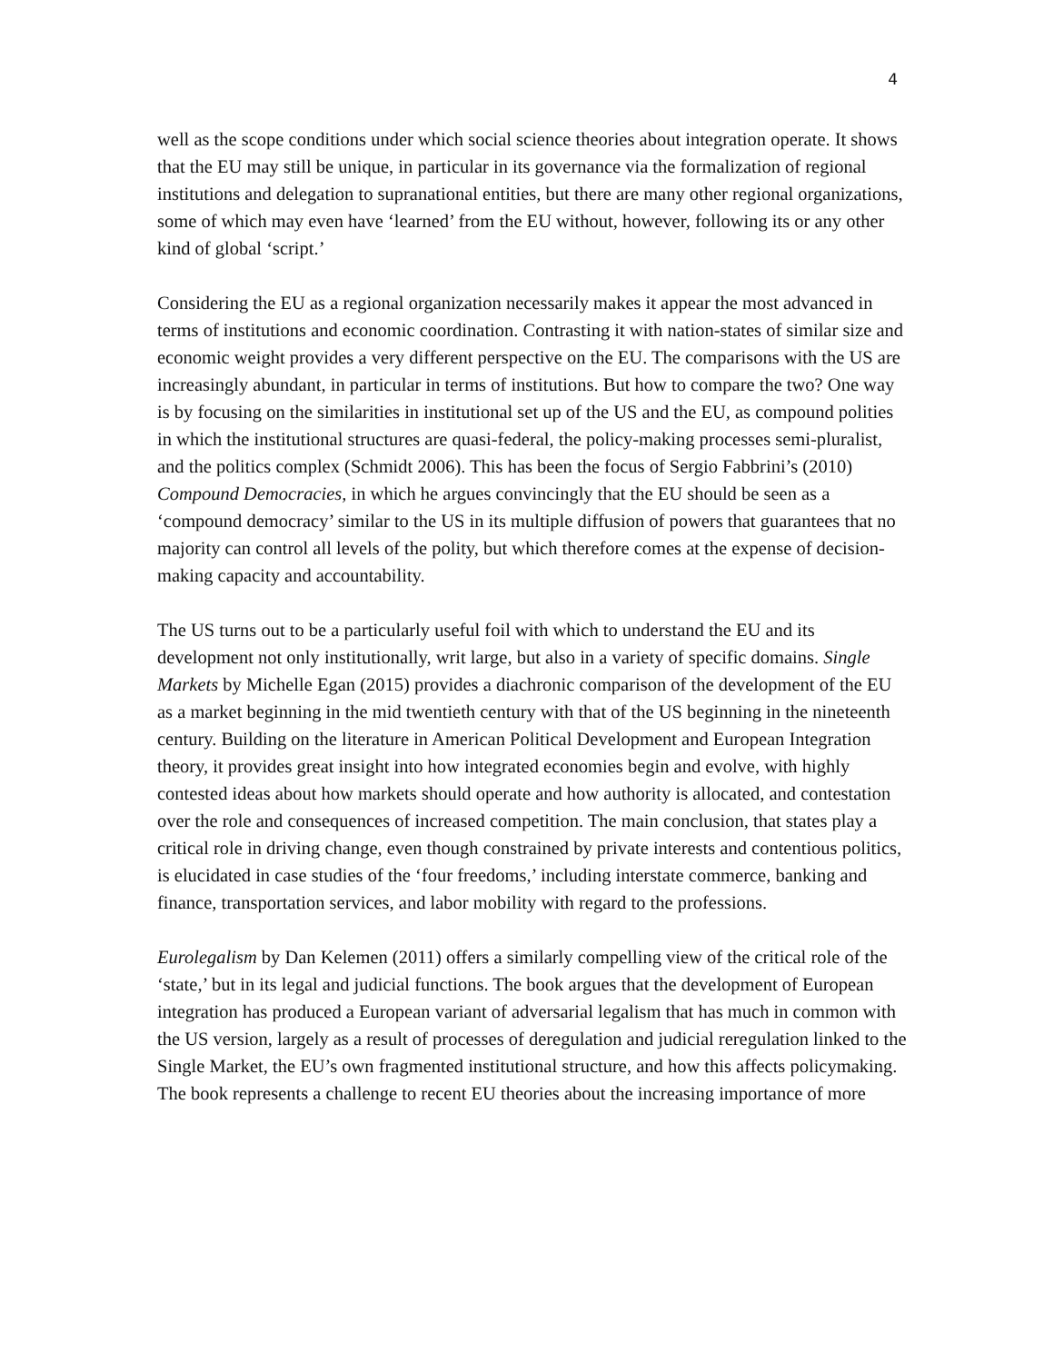4
well as the scope conditions under which social science theories about integration operate. It shows that the EU may still be unique, in particular in its governance via the formalization of regional institutions and delegation to supranational entities, but there are many other regional organizations, some of which may even have ‘learned’ from the EU without, however, following its or any other kind of global ‘script.’
Considering the EU as a regional organization necessarily makes it appear the most advanced in terms of institutions and economic coordination. Contrasting it with nation-states of similar size and economic weight provides a very different perspective on the EU. The comparisons with the US are increasingly abundant, in particular in terms of institutions. But how to compare the two? One way is by focusing on the similarities in institutional set up of the US and the EU, as compound polities in which the institutional structures are quasi-federal, the policy-making processes semi-pluralist, and the politics complex (Schmidt 2006). This has been the focus of Sergio Fabbrini’s (2010) Compound Democracies, in which he argues convincingly that the EU should be seen as a ‘compound democracy’ similar to the US in its multiple diffusion of powers that guarantees that no majority can control all levels of the polity, but which therefore comes at the expense of decision-making capacity and accountability.
The US turns out to be a particularly useful foil with which to understand the EU and its development not only institutionally, writ large, but also in a variety of specific domains. Single Markets by Michelle Egan (2015) provides a diachronic comparison of the development of the EU as a market beginning in the mid twentieth century with that of the US beginning in the nineteenth century. Building on the literature in American Political Development and European Integration theory, it provides great insight into how integrated economies begin and evolve, with highly contested ideas about how markets should operate and how authority is allocated, and contestation over the role and consequences of increased competition. The main conclusion, that states play a critical role in driving change, even though constrained by private interests and contentious politics, is elucidated in case studies of the ‘four freedoms,’ including interstate commerce, banking and finance, transportation services, and labor mobility with regard to the professions.
Eurolegalism by Dan Kelemen (2011) offers a similarly compelling view of the critical role of the ‘state,’ but in its legal and judicial functions. The book argues that the development of European integration has produced a European variant of adversarial legalism that has much in common with the US version, largely as a result of processes of deregulation and judicial reregulation linked to the Single Market, the EU’s own fragmented institutional structure, and how this affects policymaking. The book represents a challenge to recent EU theories about the increasing importance of more